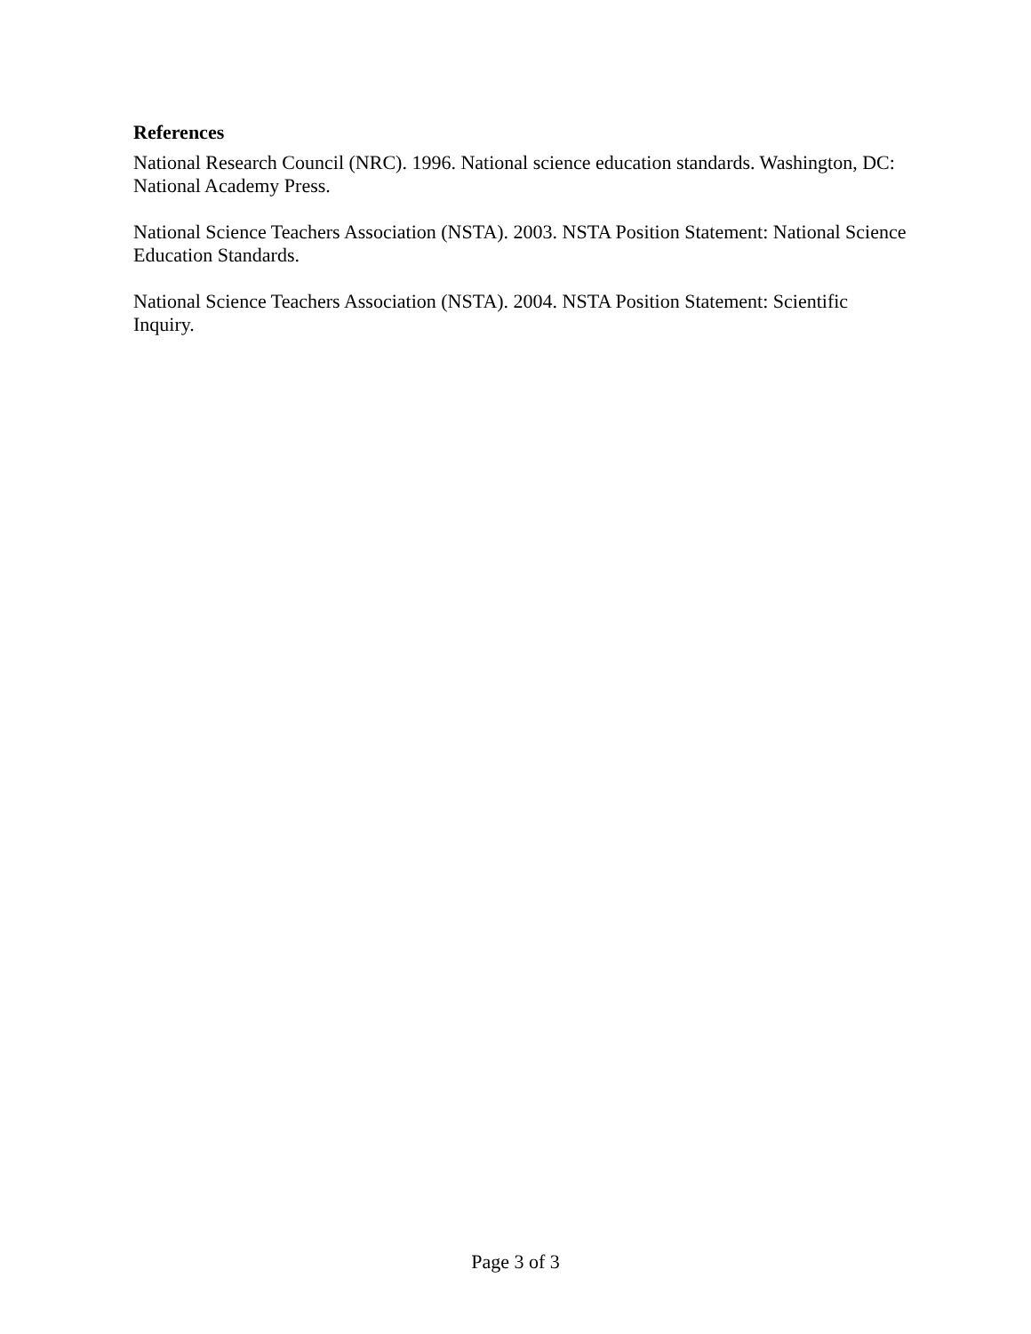References
National Research Council (NRC). 1996. National science education standards. Washington, DC: National Academy Press.
National Science Teachers Association (NSTA). 2003. NSTA Position Statement: National Science Education Standards.
National Science Teachers Association (NSTA). 2004. NSTA Position Statement: Scientific Inquiry.
Page 3 of 3